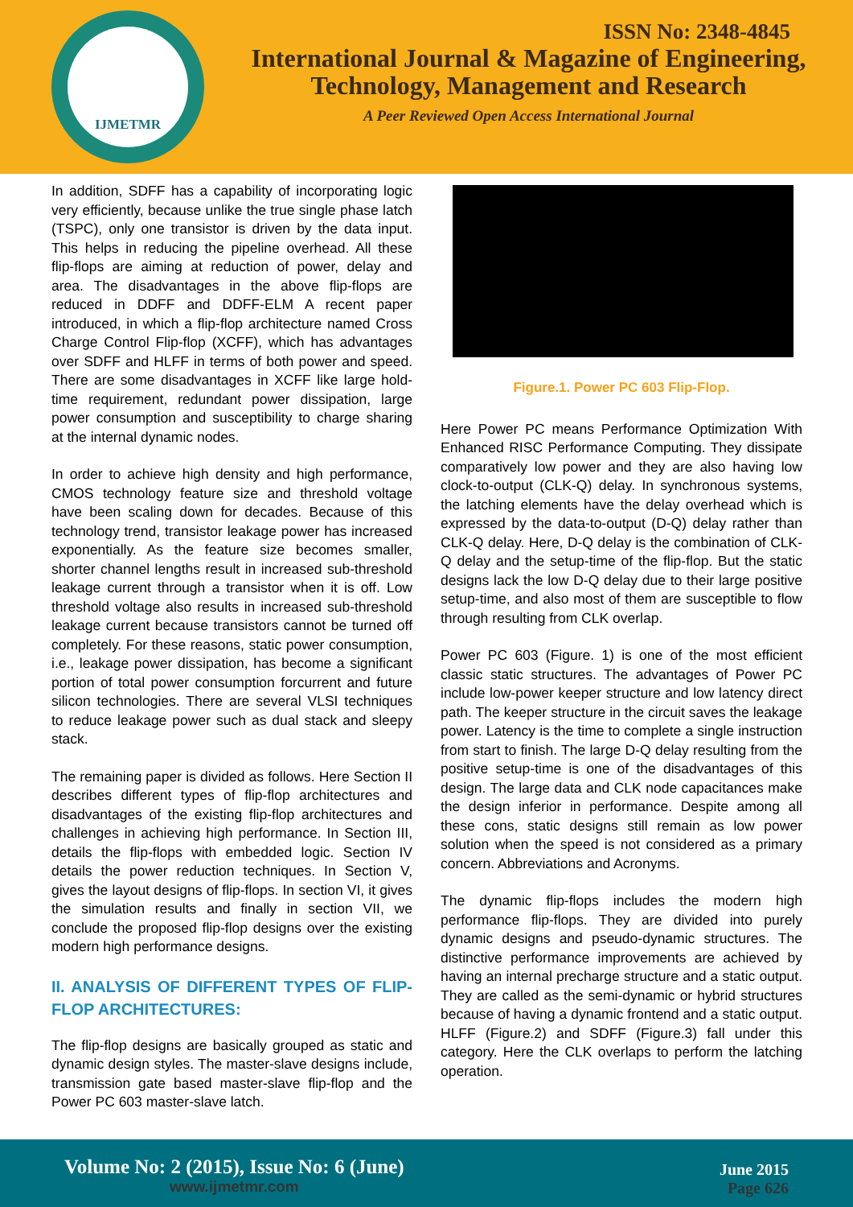IJMETMR
ISSN No: 2348-4845
International Journal & Magazine of Engineering,
Technology, Management and Research
A Peer Reviewed Open Access International Journal
In addition, SDFF has a capability of incorporating logic very efficiently, because unlike the true single phase latch (TSPC), only one transistor is driven by the data input. This helps in reducing the pipeline overhead. All these flip-flops are aiming at reduction of power, delay and area. The disadvantages in the above flip-flops are reduced in DDFF and DDFF-ELM A recent paper introduced, in which a flip-flop architecture named Cross Charge Control Flip-flop (XCFF), which has advantages over SDFF and HLFF in terms of both power and speed. There are some disadvantages in XCFF like large hold-time requirement, redundant power dissipation, large power consumption and susceptibility to charge sharing at the internal dynamic nodes.
In order to achieve high density and high performance, CMOS technology feature size and threshold voltage have been scaling down for decades. Because of this technology trend, transistor leakage power has increased exponentially. As the feature size becomes smaller, shorter channel lengths result in increased sub-threshold leakage current through a transistor when it is off. Low threshold voltage also results in increased sub-threshold leakage current because transistors cannot be turned off completely. For these reasons, static power consumption, i.e., leakage power dissipation, has become a significant portion of total power consumption forcurrent and future silicon technologies. There are several VLSI techniques to reduce leakage power such as dual stack and sleepy stack.
The remaining paper is divided as follows. Here Section II describes different types of flip-flop architectures and disadvantages of the existing flip-flop architectures and challenges in achieving high performance. In Section III, details the flip-flops with embedded logic. Section IV details the power reduction techniques. In Section V, gives the layout designs of flip-flops. In section VI, it gives the simulation results and finally in section VII, we conclude the proposed flip-flop designs over the existing modern high performance designs.
II. ANALYSIS OF DIFFERENT TYPES OF FLIP-FLOP ARCHITECTURES:
The flip-flop designs are basically grouped as static and dynamic design styles. The master-slave designs include, transmission gate based master-slave flip-flop and the Power PC 603 master-slave latch.
Figure.1. Power PC 603 Flip-Flop.
Here Power PC means Performance Optimization With Enhanced RISC Performance Computing. They dissipate comparatively low power and they are also having low clock-to-output (CLK-Q) delay. In synchronous systems, the latching elements have the delay overhead which is expressed by the data-to-output (D-Q) delay rather than CLK-Q delay. Here, D-Q delay is the combination of CLK-Q delay and the setup-time of the flip-flop. But the static designs lack the low D-Q delay due to their large positive setup-time, and also most of them are susceptible to flow through resulting from CLK overlap.
Power PC 603 (Figure. 1) is one of the most efficient classic static structures. The advantages of Power PC include low-power keeper structure and low latency direct path. The keeper structure in the circuit saves the leakage power. Latency is the time to complete a single instruction from start to finish. The large D-Q delay resulting from the positive setup-time is one of the disadvantages of this design. The large data and CLK node capacitances make the design inferior in performance. Despite among all these cons, static designs still remain as low power solution when the speed is not considered as a primary concern. Abbreviations and Acronyms.
The dynamic flip-flops includes the modern high performance flip-flops. They are divided into purely dynamic designs and pseudo-dynamic structures. The distinctive performance improvements are achieved by having an internal precharge structure and a static output. They are called as the semi-dynamic or hybrid structures because of having a dynamic frontend and a static output. HLFF (Figure.2) and SDFF (Figure.3) fall under this category. Here the CLK overlaps to perform the latching operation.
Volume No: 2 (2015), Issue No: 6 (June)
www.ijmetmr.com
June 2015
Page 626